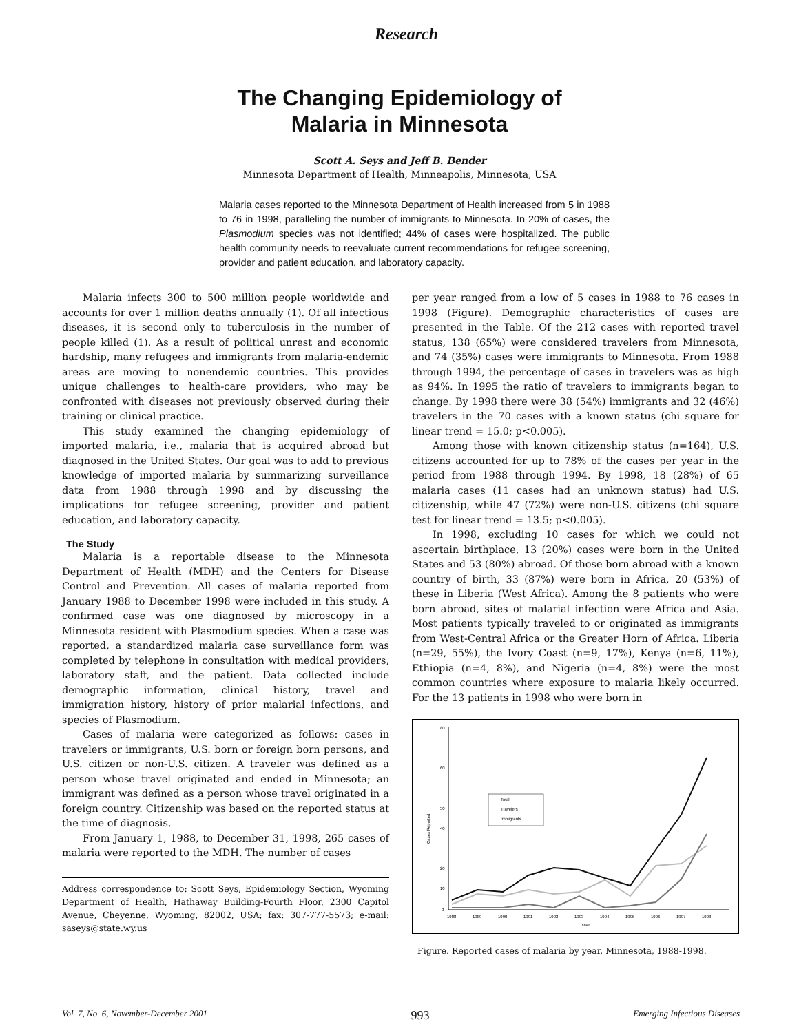Research
The Changing Epidemiology of
Malaria in Minnesota
Scott A. Seys and Jeff B. Bender
Minnesota Department of Health, Minneapolis, Minnesota, USA
Malaria cases reported to the Minnesota Department of Health increased from 5 in 1988 to 76 in 1998, paralleling the number of immigrants to Minnesota. In 20% of cases, the Plasmodium species was not identified; 44% of cases were hospitalized. The public health community needs to reevaluate current recommendations for refugee screening, provider and patient education, and laboratory capacity.
Malaria infects 300 to 500 million people worldwide and accounts for over 1 million deaths annually (1). Of all infectious diseases, it is second only to tuberculosis in the number of people killed (1). As a result of political unrest and economic hardship, many refugees and immigrants from malaria-endemic areas are moving to nonendemic countries. This provides unique challenges to health-care providers, who may be confronted with diseases not previously observed during their training or clinical practice.
This study examined the changing epidemiology of imported malaria, i.e., malaria that is acquired abroad but diagnosed in the United States. Our goal was to add to previous knowledge of imported malaria by summarizing surveillance data from 1988 through 1998 and by discussing the implications for refugee screening, provider and patient education, and laboratory capacity.
The Study
Malaria is a reportable disease to the Minnesota Department of Health (MDH) and the Centers for Disease Control and Prevention. All cases of malaria reported from January 1988 to December 1998 were included in this study. A confirmed case was one diagnosed by microscopy in a Minnesota resident with Plasmodium species. When a case was reported, a standardized malaria case surveillance form was completed by telephone in consultation with medical providers, laboratory staff, and the patient. Data collected include demographic information, clinical history, travel and immigration history, history of prior malarial infections, and species of Plasmodium.
Cases of malaria were categorized as follows: cases in travelers or immigrants, U.S. born or foreign born persons, and U.S. citizen or non-U.S. citizen. A traveler was defined as a person whose travel originated and ended in Minnesota; an immigrant was defined as a person whose travel originated in a foreign country. Citizenship was based on the reported status at the time of diagnosis.
From January 1, 1988, to December 31, 1998, 265 cases of malaria were reported to the MDH. The number of cases
Address correspondence to: Scott Seys, Epidemiology Section, Wyoming Department of Health, Hathaway Building-Fourth Floor, 2300 Capitol Avenue, Cheyenne, Wyoming, 82002, USA; fax: 307-777-5573; e-mail: saseys@state.wy.us
per year ranged from a low of 5 cases in 1988 to 76 cases in 1998 (Figure). Demographic characteristics of cases are presented in the Table. Of the 212 cases with reported travel status, 138 (65%) were considered travelers from Minnesota, and 74 (35%) cases were immigrants to Minnesota. From 1988 through 1994, the percentage of cases in travelers was as high as 94%. In 1995 the ratio of travelers to immigrants began to change. By 1998 there were 38 (54%) immigrants and 32 (46%) travelers in the 70 cases with a known status (chi square for linear trend = 15.0; p<0.005).
Among those with known citizenship status (n=164), U.S. citizens accounted for up to 78% of the cases per year in the period from 1988 through 1994. By 1998, 18 (28%) of 65 malaria cases (11 cases had an unknown status) had U.S. citizenship, while 47 (72%) were non-U.S. citizens (chi square test for linear trend = 13.5; p<0.005).
In 1998, excluding 10 cases for which we could not ascertain birthplace, 13 (20%) cases were born in the United States and 53 (80%) abroad. Of those born abroad with a known country of birth, 33 (87%) were born in Africa, 20 (53%) of these in Liberia (West Africa). Among the 8 patients who were born abroad, sites of malarial infection were Africa and Asia. Most patients typically traveled to or originated as immigrants from West-Central Africa or the Greater Horn of Africa. Liberia (n=29, 55%), the Ivory Coast (n=9, 17%), Kenya (n=6, 11%), Ethiopia (n=4, 8%), and Nigeria (n=4, 8%) were the most common countries where exposure to malaria likely occurred. For the 13 patients in 1998 who were born in
80
60
50
40
20
10
0
Cases Reported
1988
1989
1990
1991
1992
1993
1994
1995
1996
1997
1998
Year
Total
Travelers
Immigrants
Figure. Reported cases of malaria by year, Minnesota, 1988-1998.
Vol. 7, No. 6, November-December 2001 993 Emerging Infectious Diseases